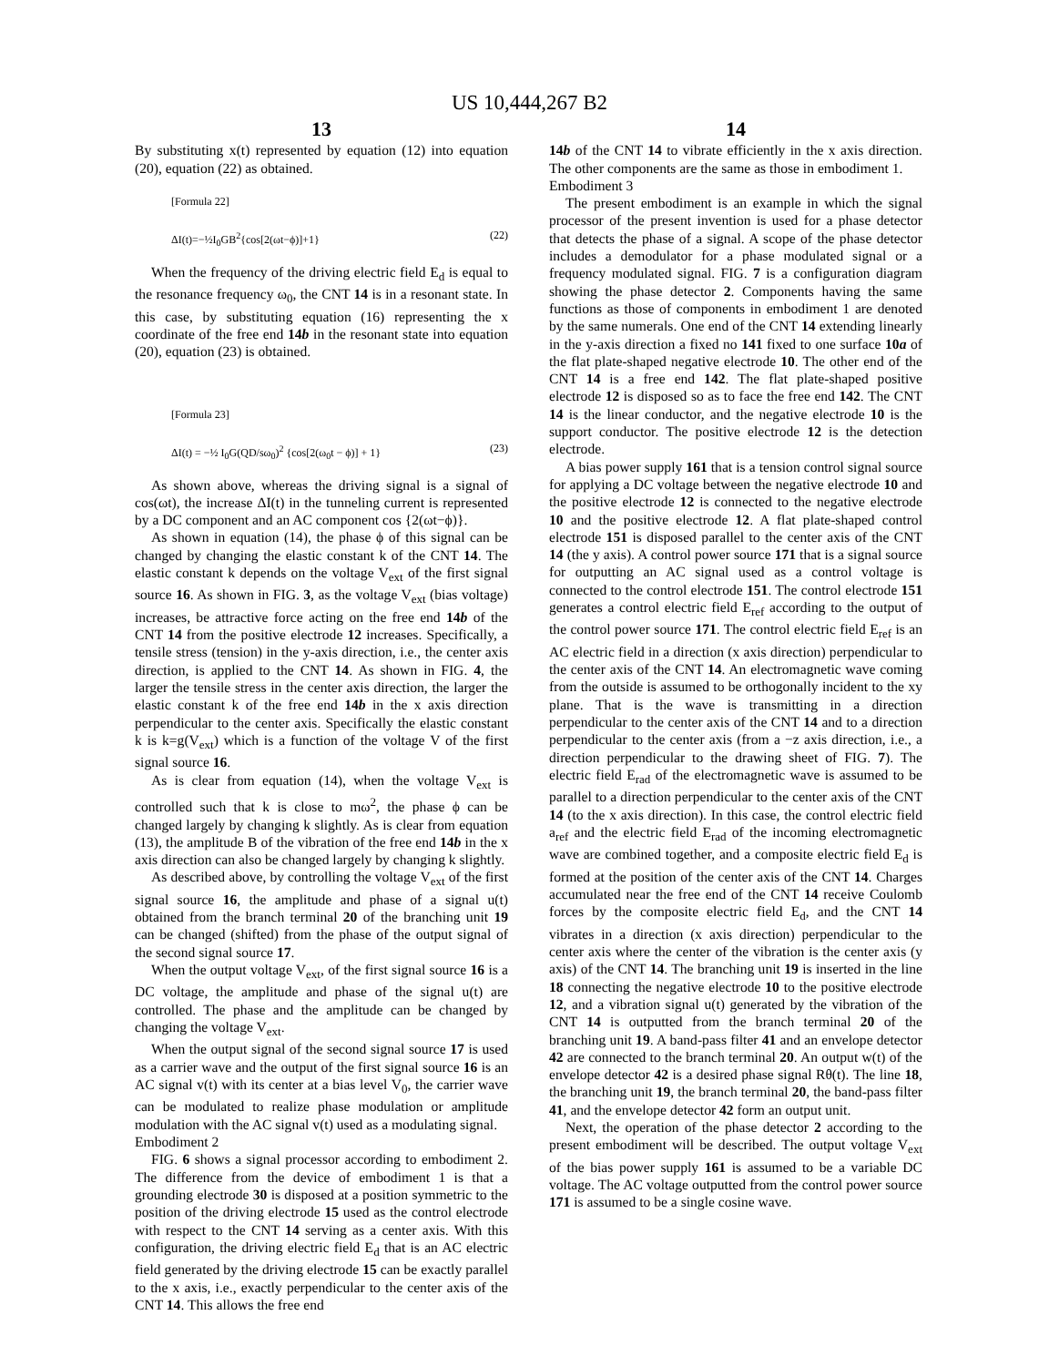US 10,444,267 B2
13
By substituting x(t) represented by equation (12) into equation (20), equation (22) as obtained.
[Formula 22]
ΔI(t)=−½I<sub>0</sub>GB<sup>2</sup>{cos[2(ωt−ϕ)]+1} (22)
When the frequency of the driving electric field E<sub>d</sub> is equal to the resonance frequency ω<sub>0</sub>, the CNT 14 is in a resonant state. In this case, by substituting equation (16) representing the x coordinate of the free end 14b in the resonant state into equation (20), equation (23) is obtained.
[Formula 23]
ΔI(t) = −½ I<sub>0</sub>G(QD/sω<sub>0</sub>)<sup>2</sup> {cos[2(ω<sub>0</sub>t − ϕ)] + 1} (23)
As shown above, whereas the driving signal is a signal of cos(ωt), the increase ΔI(t) in the tunneling current is represented by a DC component and an AC component cos {2(ωt−ϕ)}.
As shown in equation (14), the phase ϕ of this signal can be changed by changing the elastic constant k of the CNT 14. The elastic constant k depends on the voltage V<sub>ext</sub> of the first signal source 16. As shown in FIG. 3, as the voltage V<sub>ext</sub> (bias voltage) increases, be attractive force acting on the free end 14b of the CNT 14 from the positive electrode 12 increases. Specifically, a tensile stress (tension) in the y-axis direction, i.e., the center axis direction, is applied to the CNT 14. As shown in FIG. 4, the larger the tensile stress in the center axis direction, the larger the elastic constant k of the free end 14b in the x axis direction perpendicular to the center axis. Specifically the elastic constant k is k=g(V<sub>ext</sub>) which is a function of the voltage V of the first signal source 16.
As is clear from equation (14), when the voltage V<sub>ext</sub> is controlled such that k is close to mω<sup>2</sup>, the phase ϕ can be changed largely by changing k slightly. As is clear from equation (13), the amplitude B of the vibration of the free end 14b in the x axis direction can also be changed largely by changing k slightly.
As described above, by controlling the voltage V<sub>ext</sub> of the first signal source 16, the amplitude and phase of a signal u(t) obtained from the branch terminal 20 of the branching unit 19 can be changed (shifted) from the phase of the output signal of the second signal source 17.
When the output voltage V<sub>ext</sub>, of the first signal source 16 is a DC voltage, the amplitude and phase of the signal u(t) are controlled. The phase and the amplitude can be changed by changing the voltage V<sub>ext</sub>.
When the output signal of the second signal source 17 is used as a carrier wave and the output of the first signal source 16 is an AC signal v(t) with its center at a bias level V<sub>0</sub>, the carrier wave can be modulated to realize phase modulation or amplitude modulation with the AC signal v(t) used as a modulating signal.
Embodiment 2
FIG. 6 shows a signal processor according to embodiment 2. The difference from the device of embodiment 1 is that a grounding electrode 30 is disposed at a position symmetric to the position of the driving electrode 15 used as the control electrode with respect to the CNT 14 serving as a center axis. With this configuration, the driving electric field E<sub>d</sub> that is an AC electric field generated by the driving electrode 15 can be exactly parallel to the x axis, i.e., exactly perpendicular to the center axis of the CNT 14. This allows the free end
14
14b of the CNT 14 to vibrate efficiently in the x axis direction. The other components are the same as those in embodiment 1.
Embodiment 3
The present embodiment is an example in which the signal processor of the present invention is used for a phase detector that detects the phase of a signal. A scope of the phase detector includes a demodulator for a phase modulated signal or a frequency modulated signal. FIG. 7 is a configuration diagram showing the phase detector 2. Components having the same functions as those of components in embodiment 1 are denoted by the same numerals. One end of the CNT 14 extending linearly in the y-axis direction a fixed no 141 fixed to one surface 10a of the flat plate-shaped negative electrode 10. The other end of the CNT 14 is a free end 142. The flat plate-shaped positive electrode 12 is disposed so as to face the free end 142. The CNT 14 is the linear conductor, and the negative electrode 10 is the support conductor. The positive electrode 12 is the detection electrode.
A bias power supply 161 that is a tension control signal source for applying a DC voltage between the negative electrode 10 and the positive electrode 12 is connected to the negative electrode 10 and the positive electrode 12. A flat plate-shaped control electrode 151 is disposed parallel to the center axis of the CNT 14 (the y axis). A control power source 171 that is a signal source for outputting an AC signal used as a control voltage is connected to the control electrode 151. The control electrode 151 generates a control electric field E<sub>ref</sub> according to the output of the control power source 171. The control electric field E<sub>ref</sub> is an AC electric field in a direction (x axis direction) perpendicular to the center axis of the CNT 14. An electromagnetic wave coming from the outside is assumed to be orthogonally incident to the xy plane. That is the wave is transmitting in a direction perpendicular to the center axis of the CNT 14 and to a direction perpendicular to the center axis (from a −z axis direction, i.e., a direction perpendicular to the drawing sheet of FIG. 7). The electric field E<sub>rad</sub> of the electromagnetic wave is assumed to be parallel to a direction perpendicular to the center axis of the CNT 14 (to the x axis direction). In this case, the control electric field a<sub>ref</sub> and the electric field E<sub>rad</sub> of the incoming electromagnetic wave are combined together, and a composite electric field E<sub>d</sub> is formed at the position of the center axis of the CNT 14. Charges accumulated near the free end of the CNT 14 receive Coulomb forces by the composite electric field E<sub>d</sub>, and the CNT 14 vibrates in a direction (x axis direction) perpendicular to the center axis where the center of the vibration is the center axis (y axis) of the CNT 14. The branching unit 19 is inserted in the line 18 connecting the negative electrode 10 to the positive electrode 12, and a vibration signal u(t) generated by the vibration of the CNT 14 is outputted from the branch terminal 20 of the branching unit 19. A band-pass filter 41 and an envelope detector 42 are connected to the branch terminal 20. An output w(t) of the envelope detector 42 is a desired phase signal Rθ(t). The line 18, the branching unit 19, the branch terminal 20, the band-pass filter 41, and the envelope detector 42 form an output unit.
Next, the operation of the phase detector 2 according to the present embodiment will be described. The output voltage V<sub>ext</sub> of the bias power supply 161 is assumed to be a variable DC voltage. The AC voltage outputted from the control power source 171 is assumed to be a single cosine wave.